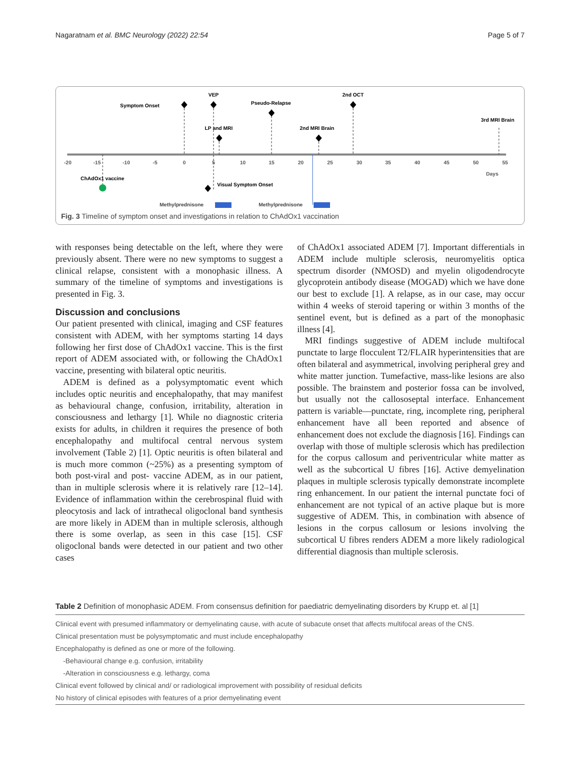Nagaratnam et al. BMC Neurology (2022) 22:54 Page 5 of 7
-20
-15
-10
-5
0
5
10
15
20
25
30
35
40
45
50
55
Days
Symptom Onset
VEP
Pseudo-Relapse
2nd OCT
LP and MRI
2nd MRI Brain
3rd MRI Brain
ChAdOx1 vaccine
Visual Symptom Onset
Methylprednisone
Methylprednisone
Fig. 3 Timeline of symptom onset and investigations in relation to ChAdOx1 vaccination
with responses being detectable on the left, where they were previously absent. There were no new symptoms to suggest a clinical relapse, consistent with a monophasic illness. A summary of the timeline of symptoms and investigations is presented in Fig. 3.
Discussion and conclusions
Our patient presented with clinical, imaging and CSF features consistent with ADEM, with her symptoms starting 14 days following her first dose of ChAdOx1 vaccine. This is the first report of ADEM associated with, or following the ChAdOx1 vaccine, presenting with bilateral optic neuritis.
ADEM is defined as a polysymptomatic event which includes optic neuritis and encephalopathy, that may manifest as behavioural change, confusion, irritability, alteration in consciousness and lethargy [1]. While no diagnostic criteria exists for adults, in children it requires the presence of both encephalopathy and multifocal central nervous system involvement (Table 2) [1]. Optic neuritis is often bilateral and is much more common (~25%) as a presenting symptom of both post-viral and post- vaccine ADEM, as in our patient, than in multiple sclerosis where it is relatively rare [12–14]. Evidence of inflammation within the cerebrospinal fluid with pleocytosis and lack of intrathecal oligoclonal band synthesis are more likely in ADEM than in multiple sclerosis, although there is some overlap, as seen in this case [15]. CSF oligoclonal bands were detected in our patient and two other cases
of ChAdOx1 associated ADEM [7]. Important differentials in ADEM include multiple sclerosis, neuromyelitis optica spectrum disorder (NMOSD) and myelin oligodendrocyte glycoprotein antibody disease (MOGAD) which we have done our best to exclude [1]. A relapse, as in our case, may occur within 4 weeks of steroid tapering or within 3 months of the sentinel event, but is defined as a part of the monophasic illness [4].
MRI findings suggestive of ADEM include multifocal punctate to large flocculent T2/FLAIR hyperintensities that are often bilateral and asymmetrical, involving peripheral grey and white matter junction. Tumefactive, mass-like lesions are also possible. The brainstem and posterior fossa can be involved, but usually not the callososeptal interface. Enhancement pattern is variable—punctate, ring, incomplete ring, peripheral enhancement have all been reported and absence of enhancement does not exclude the diagnosis [16]. Findings can overlap with those of multiple sclerosis which has predilection for the corpus callosum and periventricular white matter as well as the subcortical U fibres [16]. Active demyelination plaques in multiple sclerosis typically demonstrate incomplete ring enhancement. In our patient the internal punctate foci of enhancement are not typical of an active plaque but is more suggestive of ADEM. This, in combination with absence of lesions in the corpus callosum or lesions involving the subcortical U fibres renders ADEM a more likely radiological differential diagnosis than multiple sclerosis.
Table 2 Definition of monophasic ADEM. From consensus definition for paediatric demyelinating disorders by Krupp et. al [1]
| Clinical event with presumed inflammatory or demyelinating cause, with acute of subacute onset that affects multifocal areas of the CNS. |
| Clinical presentation must be polysymptomatic and must include encephalopathy |
| Encephalopathy is defined as one or more of the following. |
| -Behavioural change e.g. confusion, irritability |
| -Alteration in consciousness e.g. lethargy, coma |
| Clinical event followed by clinical and/ or radiological improvement with possibility of residual deficits |
| No history of clinical episodes with features of a prior demyelinating event |